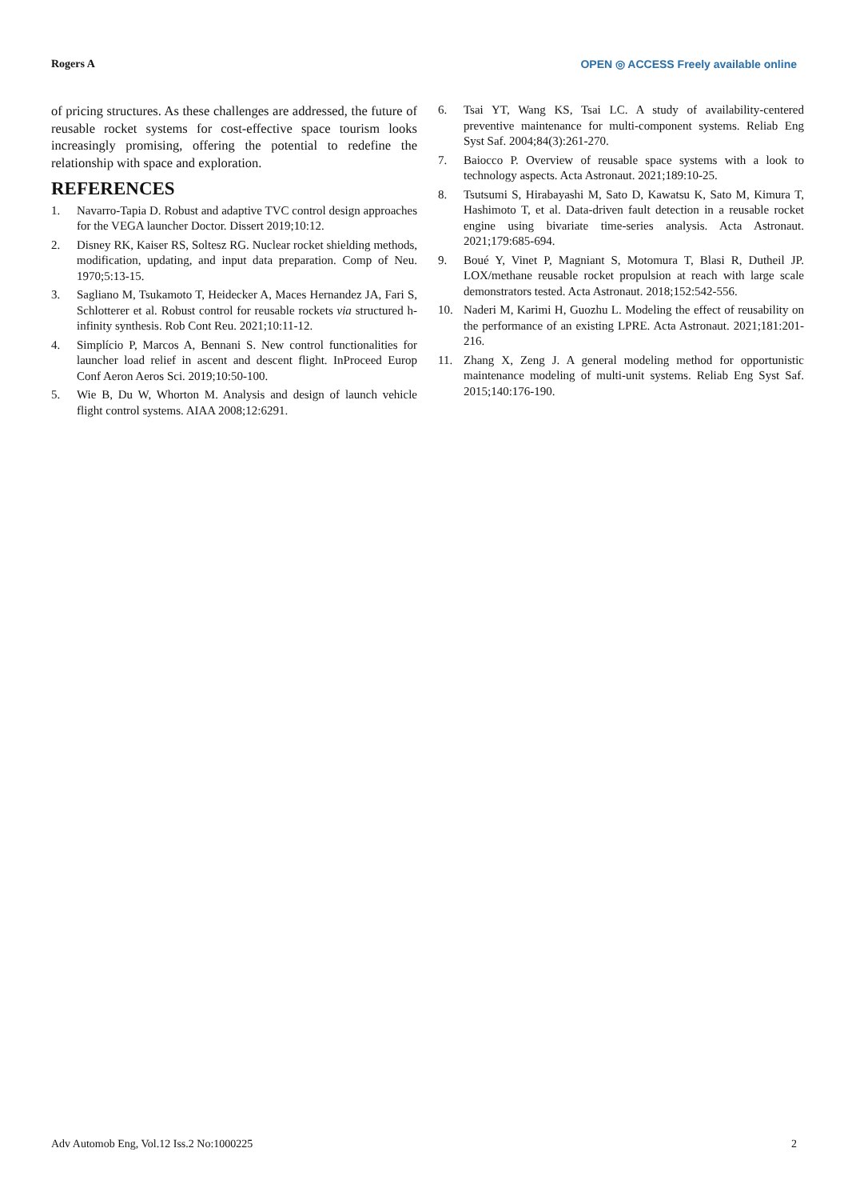Rogers A OPEN ◎ ACCESS Freely available online
of pricing structures. As these challenges are addressed, the future of reusable rocket systems for cost-effective space tourism looks increasingly promising, offering the potential to redefine the relationship with space and exploration.
REFERENCES
1. Navarro-Tapia D. Robust and adaptive TVC control design approaches for the VEGA launcher Doctor. Dissert 2019;10:12.
2. Disney RK, Kaiser RS, Soltesz RG. Nuclear rocket shielding methods, modification, updating, and input data preparation. Comp of Neu. 1970;5:13-15.
3. Sagliano M, Tsukamoto T, Heidecker A, Maces Hernandez JA, Fari S, Schlotterer et al. Robust control for reusable rockets via structured h-infinity synthesis. Rob Cont Reu. 2021;10:11-12.
4. Simplício P, Marcos A, Bennani S. New control functionalities for launcher load relief in ascent and descent flight. InProceed Europ Conf Aeron Aeros Sci. 2019;10:50-100.
5. Wie B, Du W, Whorton M. Analysis and design of launch vehicle flight control systems. AIAA 2008;12:6291.
6. Tsai YT, Wang KS, Tsai LC. A study of availability-centered preventive maintenance for multi-component systems. Reliab Eng Syst Saf. 2004;84(3):261-270.
7. Baiocco P. Overview of reusable space systems with a look to technology aspects. Acta Astronaut. 2021;189:10-25.
8. Tsutsumi S, Hirabayashi M, Sato D, Kawatsu K, Sato M, Kimura T, Hashimoto T, et al. Data-driven fault detection in a reusable rocket engine using bivariate time-series analysis. Acta Astronaut. 2021;179:685-694.
9. Boué Y, Vinet P, Magniant S, Motomura T, Blasi R, Dutheil JP. LOX/methane reusable rocket propulsion at reach with large scale demonstrators tested. Acta Astronaut. 2018;152:542-556.
10. Naderi M, Karimi H, Guozhu L. Modeling the effect of reusability on the performance of an existing LPRE. Acta Astronaut. 2021;181:201-216.
11. Zhang X, Zeng J. A general modeling method for opportunistic maintenance modeling of multi-unit systems. Reliab Eng Syst Saf. 2015;140:176-190.
Adv Automob Eng, Vol.12 Iss.2 No:1000225 2